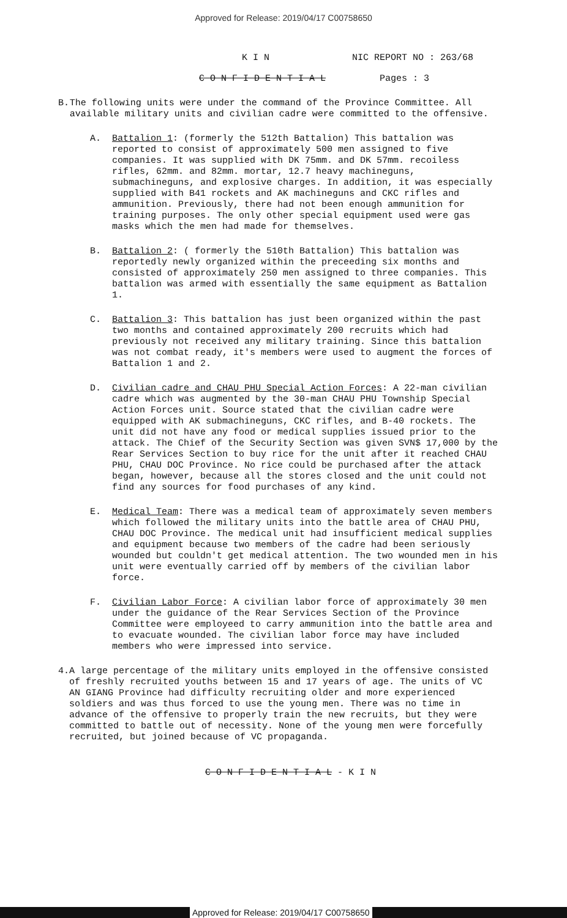Approved for Release: 2019/04/17 C00758650
K I N NIC REPORT NO : 263/68
C O N F I D E N T I A L Pages : 3
B. The following units were under the command of the Province Committee. All available military units and civilian cadre were committed to the offensive.
A. Battalion 1: (formerly the 512th Battalion) This battalion was reported to consist of approximately 500 men assigned to five companies. It was supplied with DK 75mm. and DK 57mm. recoiless rifles, 62mm. and 82mm. mortar, 12.7 heavy machineguns, submachineguns, and explosive charges. In addition, it was especially supplied with B41 rockets and AK machineguns and CKC rifles and ammunition. Previously, there had not been enough ammunition for training purposes. The only other special equipment used were gas masks which the men had made for themselves.
B. Battalion 2: ( formerly the 510th Battalion) This battalion was reportedly newly organized within the preceeding six months and consisted of approximately 250 men assigned to three companies. This battalion was armed with essentially the same equipment as Battalion 1.
C. Battalion 3: This battalion has just been organized within the past two months and contained approximately 200 recruits which had previously not received any military training. Since this battalion was not combat ready, it's members were used to augment the forces of Battalion 1 and 2.
D. Civilian cadre and CHAU PHU Special Action Forces: A 22-man civilian cadre which was augmented by the 30-man CHAU PHU Township Special Action Forces unit. Source stated that the civilian cadre were equipped with AK submachineguns, CKC rifles, and B-40 rockets. The unit did not have any food or medical supplies issued prior to the attack. The Chief of the Security Section was given SVN$ 17,000 by the Rear Services Section to buy rice for the unit after it reached CHAU PHU, CHAU DOC Province. No rice could be purchased after the attack began, however, because all the stores closed and the unit could not find any sources for food purchases of any kind.
E. Medical Team: There was a medical team of approximately seven members which followed the military units into the battle area of CHAU PHU, CHAU DOC Province. The medical unit had insufficient medical supplies and equipment because two members of the cadre had been seriously wounded but couldn't get medical attention. The two wounded men in his unit were eventually carried off by members of the civilian labor force.
F. Civilian Labor Force: A civilian labor force of approximately 30 men under the guidance of the Rear Services Section of the Province Committee were employeed to carry ammunition into the battle area and to evacuate wounded. The civilian labor force may have included members who were impressed into service.
4. A large percentage of the military units employed in the offensive consisted of freshly recruited youths between 15 and 17 years of age. The units of VC AN GIANG Province had difficulty recruiting older and more experienced soldiers and was thus forced to use the young men. There was no time in advance of the offensive to properly train the new recruits, but they were committed to battle out of necessity. None of the young men were forcefully recruited, but joined because of VC propaganda.
C O N F I D E N T I A L - K I N
Approved for Release: 2019/04/17 C00758650